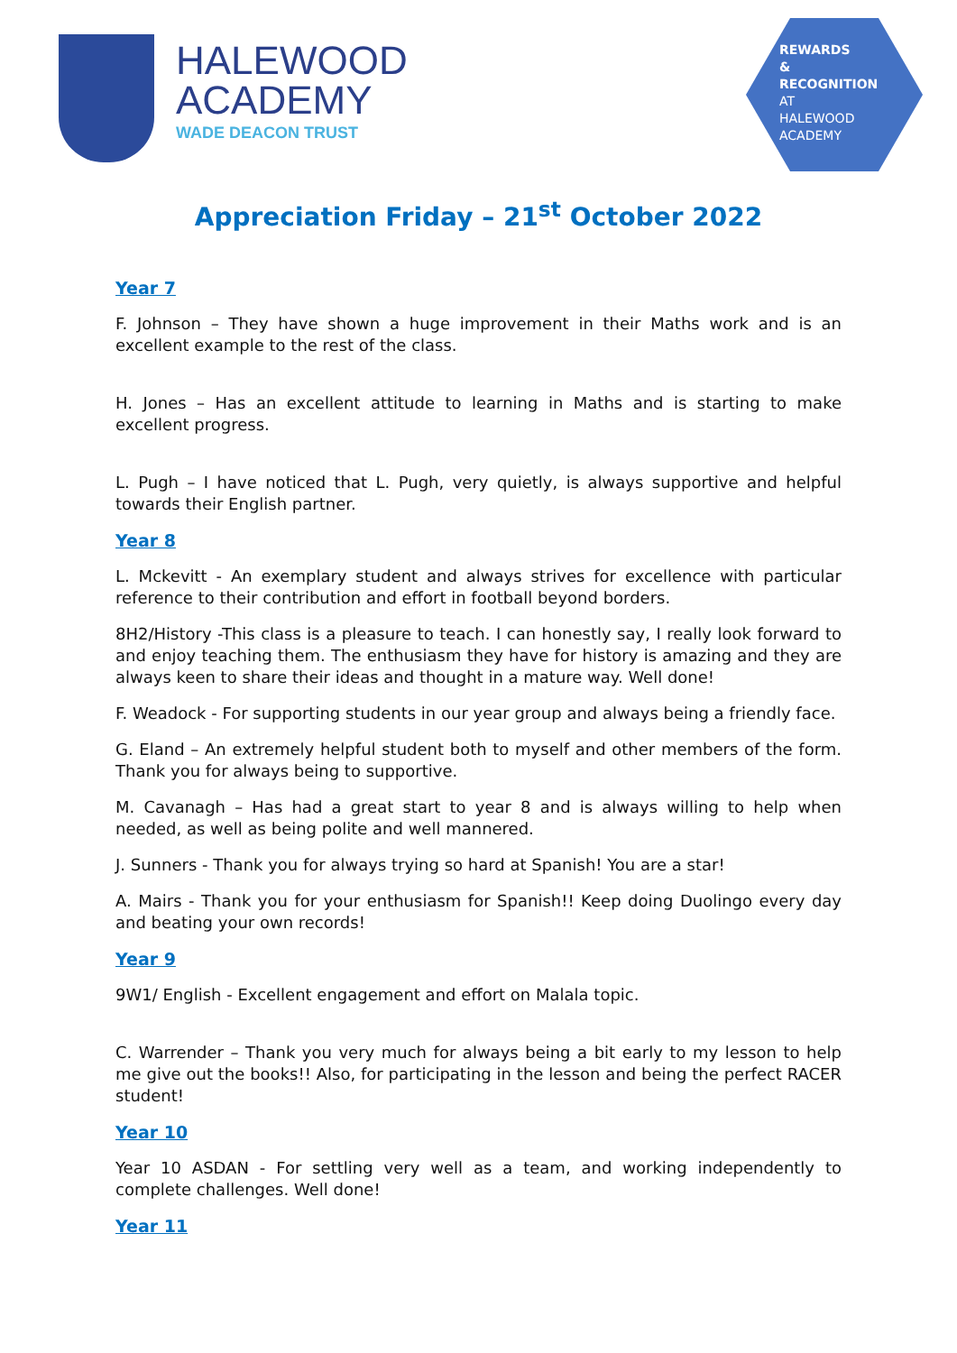HALEWOOD
ACADEMY
WADE DEACON TRUST
REWARDS
&
RECOGNITION
AT
HALEWOOD
ACADEMY
Appreciation Friday – 21<sup>st</sup> October 2022
Year 7
F. Johnson – They have shown a huge improvement in their Maths work and is an excellent example to the rest of the class.
H. Jones – Has an excellent attitude to learning in Maths and is starting to make excellent progress.
L. Pugh – I have noticed that L. Pugh, very quietly, is always supportive and helpful towards their English partner.
Year 8
L. Mckevitt - An exemplary student and always strives for excellence with particular reference to their contribution and effort in football beyond borders.
8H2/History -This class is a pleasure to teach. I can honestly say, I really look forward to and enjoy teaching them. The enthusiasm they have for history is amazing and they are always keen to share their ideas and thought in a mature way. Well done!
F. Weadock - For supporting students in our year group and always being a friendly face.
G. Eland – An extremely helpful student both to myself and other members of the form. Thank you for always being to supportive.
M. Cavanagh – Has had a great start to year 8 and is always willing to help when needed, as well as being polite and well mannered.
J. Sunners - Thank you for always trying so hard at Spanish! You are a star!
A. Mairs - Thank you for your enthusiasm for Spanish!! Keep doing Duolingo every day and beating your own records!
Year 9
9W1/ English - Excellent engagement and effort on Malala topic.
C. Warrender – Thank you very much for always being a bit early to my lesson to help me give out the books!! Also, for participating in the lesson and being the perfect RACER student!
Year 10
Year 10 ASDAN - For settling very well as a team, and working independently to complete challenges. Well done!
Year 11